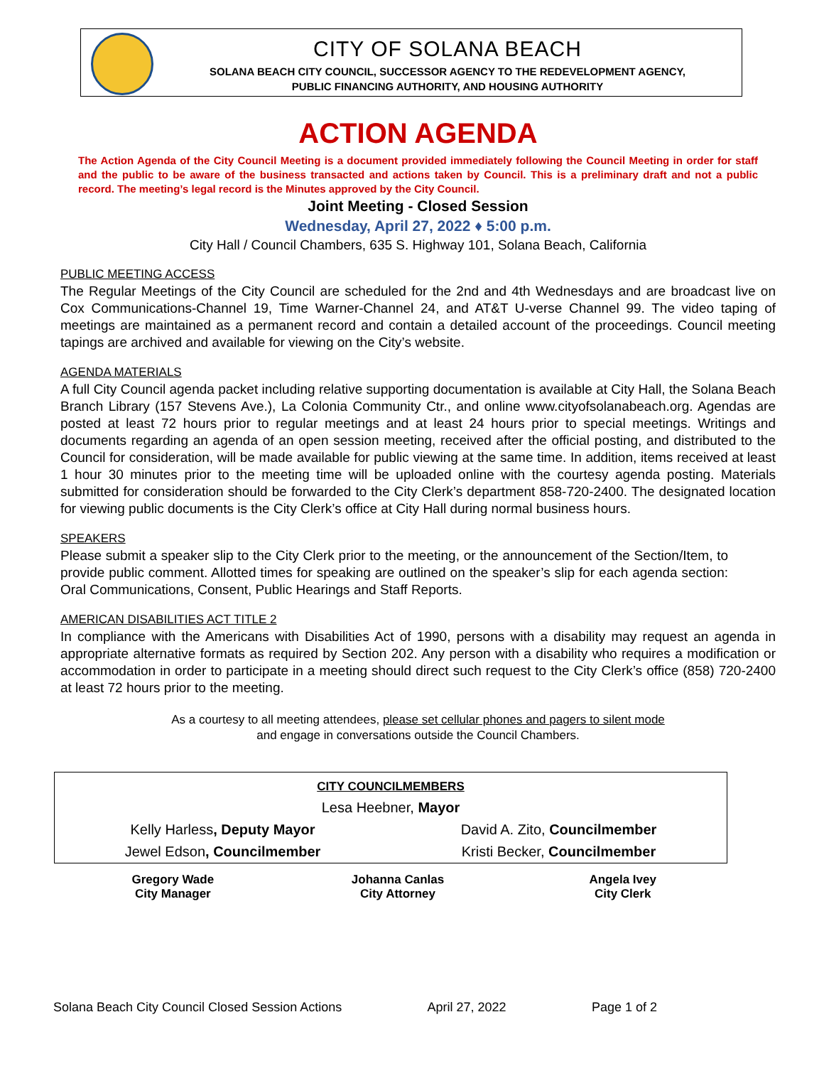CITY OF SOLANA BEACH
SOLANA BEACH CITY COUNCIL, SUCCESSOR AGENCY TO THE REDEVELOPMENT AGENCY,
PUBLIC FINANCING AUTHORITY, AND HOUSING AUTHORITY
ACTION AGENDA
The Action Agenda of the City Council Meeting is a document provided immediately following the Council Meeting in order for staff and the public to be aware of the business transacted and actions taken by Council. This is a preliminary draft and not a public record. The meeting’s legal record is the Minutes approved by the City Council.
Joint Meeting - Closed Session
Wednesday, April 27, 2022 ♦ 5:00 p.m.
City Hall / Council Chambers, 635 S. Highway 101, Solana Beach, California
PUBLIC MEETING ACCESS
The Regular Meetings of the City Council are scheduled for the 2nd and 4th Wednesdays and are broadcast live on Cox Communications-Channel 19, Time Warner-Channel 24, and AT&T U-verse Channel 99. The video taping of meetings are maintained as a permanent record and contain a detailed account of the proceedings. Council meeting tapings are archived and available for viewing on the City’s website.
AGENDA MATERIALS
A full City Council agenda packet including relative supporting documentation is available at City Hall, the Solana Beach Branch Library (157 Stevens Ave.), La Colonia Community Ctr., and online www.cityofsolanabeach.org. Agendas are posted at least 72 hours prior to regular meetings and at least 24 hours prior to special meetings. Writings and documents regarding an agenda of an open session meeting, received after the official posting, and distributed to the Council for consideration, will be made available for public viewing at the same time. In addition, items received at least 1 hour 30 minutes prior to the meeting time will be uploaded online with the courtesy agenda posting. Materials submitted for consideration should be forwarded to the City Clerk’s department 858-720-2400. The designated location for viewing public documents is the City Clerk’s office at City Hall during normal business hours.
SPEAKERS
Please submit a speaker slip to the City Clerk prior to the meeting, or the announcement of the Section/Item, to provide public comment. Allotted times for speaking are outlined on the speaker’s slip for each agenda section: Oral Communications, Consent, Public Hearings and Staff Reports.
AMERICAN DISABILITIES ACT TITLE 2
In compliance with the Americans with Disabilities Act of 1990, persons with a disability may request an agenda in appropriate alternative formats as required by Section 202. Any person with a disability who requires a modification or accommodation in order to participate in a meeting should direct such request to the City Clerk’s office (858) 720-2400 at least 72 hours prior to the meeting.
As a courtesy to all meeting attendees, please set cellular phones and pagers to silent mode
and engage in conversations outside the Council Chambers.
| CITY COUNCILMEMBERS | |
| Lesa Heebner, Mayor | |
| Kelly Harless , Deputy Mayor | David A. Zito, Councilmember |
| Jewel Edson , Councilmember | Kristi Becker, Councilmember |
| Gregory Wade City Manager | Johanna Canlas City Attorney | Angela Ivey City Clerk |
Solana Beach City Council Closed Session Actions April 27, 2022 Page 1 of 2